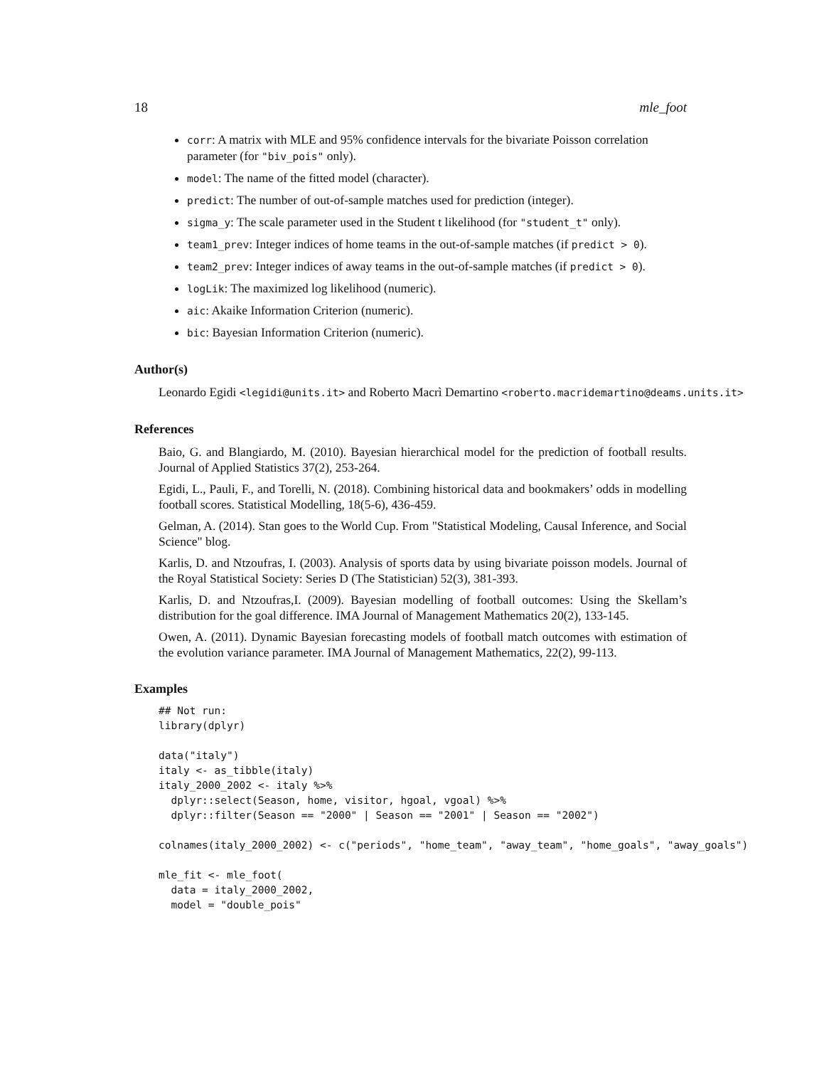18 mle_foot
corr: A matrix with MLE and 95% confidence intervals for the bivariate Poisson correlation parameter (for "biv_pois" only).
model: The name of the fitted model (character).
predict: The number of out-of-sample matches used for prediction (integer).
sigma_y: The scale parameter used in the Student t likelihood (for "student_t" only).
team1_prev: Integer indices of home teams in the out-of-sample matches (if predict > 0).
team2_prev: Integer indices of away teams in the out-of-sample matches (if predict > 0).
logLik: The maximized log likelihood (numeric).
aic: Akaike Information Criterion (numeric).
bic: Bayesian Information Criterion (numeric).
Author(s)
Leonardo Egidi <legidi@units.it> and Roberto Macrì Demartino <roberto.macridemartino@deams.units.it>
References
Baio, G. and Blangiardo, M. (2010). Bayesian hierarchical model for the prediction of football results. Journal of Applied Statistics 37(2), 253-264.
Egidi, L., Pauli, F., and Torelli, N. (2018). Combining historical data and bookmakers’ odds in modelling football scores. Statistical Modelling, 18(5-6), 436-459.
Gelman, A. (2014). Stan goes to the World Cup. From "Statistical Modeling, Causal Inference, and Social Science" blog.
Karlis, D. and Ntzoufras, I. (2003). Analysis of sports data by using bivariate poisson models. Journal of the Royal Statistical Society: Series D (The Statistician) 52(3), 381-393.
Karlis, D. and Ntzoufras,I. (2009). Bayesian modelling of football outcomes: Using the Skellam’s distribution for the goal difference. IMA Journal of Management Mathematics 20(2), 133-145.
Owen, A. (2011). Dynamic Bayesian forecasting models of football match outcomes with estimation of the evolution variance parameter. IMA Journal of Management Mathematics, 22(2), 99-113.
Examples
## Not run:
library(dplyr)

data("italy")
italy <- as_tibble(italy)
italy_2000_2002 <- italy %>%
  dplyr::select(Season, home, visitor, hgoal, vgoal) %>%
  dplyr::filter(Season == "2000" | Season == "2001" | Season == "2002")

colnames(italy_2000_2002) <- c("periods", "home_team", "away_team", "home_goals", "away_goals")

mle_fit <- mle_foot(
  data = italy_2000_2002,
  model = "double_pois"